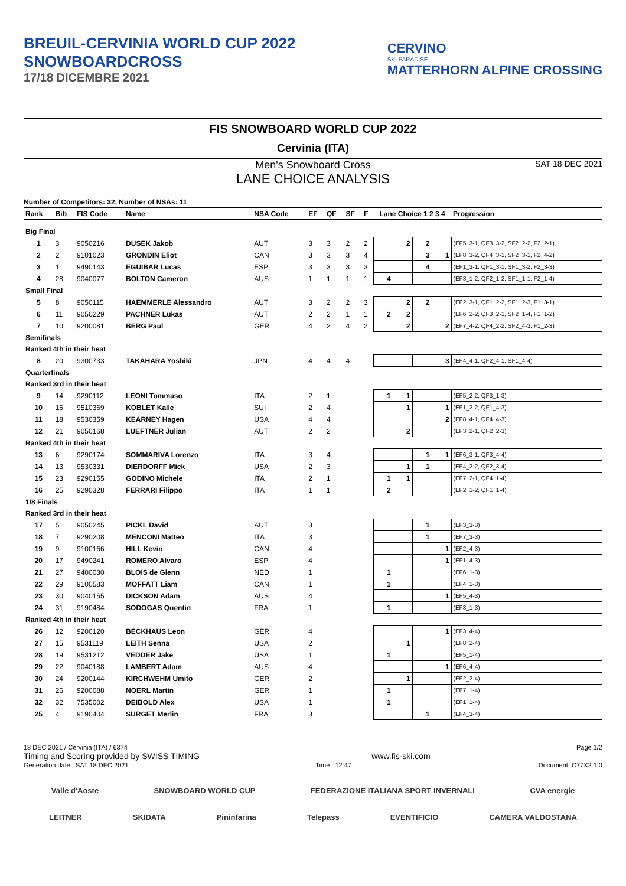BREUIL-CERVINIA WORLD CUP 2022
SNOWBOARDCROSS
17/18 DICEMBRE 2021
CERVINO
SKI PARADISE
MATTERHORN ALPINE CROSSING
FIS SNOWBOARD WORLD CUP 2022
Cervinia (ITA)
Men's Snowboard Cross SAT 18 DEC 2021
LANE CHOICE ANALYSIS
Number of Competitors: 32, Number of NSAs: 11
| Rank | Bib | FIS Code | Name | NSA Code | EF | QF | SF | F | Lane Choice 1 2 3 4 | | | | Progression |
| --- | --- | --- | --- | --- | --- | --- | --- | --- | --- | --- | --- | --- | --- |
| Big Final | | | | | | | | | | | | | |
| 1 | 3 | 9050216 | DUSEK Jakob | AUT | 3 | 3 | 2 | 2 | | 2 | 2 | | (EF5_3-1, QF3_3-2, SF2_2-2, F2_2-1) |
| 2 | 2 | 9101023 | GRONDIN Eliot | CAN | 3 | 3 | 3 | 4 | | | 3 | 1 | (EF8_3-2, QF4_3-1, SF2_3-1, F2_4-2) |
| 3 | 1 | 9490143 | EGUIBAR Lucas | ESP | 3 | 3 | 3 | 3 | | | 4 | | (EF1_3-1, QF1_3-1, SF1_3-2, F2_3-3) |
| 4 | 28 | 9040077 | BOLTON Cameron | AUS | 1 | 1 | 1 | 1 | 4 | | | | (EF3_1-2, QF2_1-2, SF1_1-1, F2_1-4) |
| Small Final | | | | | | | | | | | | | |
| 5 | 8 | 9050115 | HAEMMERLE Alessandro | AUT | 3 | 2 | 2 | 3 | | 2 | 2 | | (EF2_3-1, QF1_2-2, SF1_2-3, F1_3-1) |
| 6 | 11 | 9050229 | PACHNER Lukas | AUT | 2 | 2 | 1 | 1 | 2 | 2 | | | (EF6_2-2, QF3_2-1, SF2_1-4, F1_1-2) |
| 7 | 10 | 9200081 | BERG Paul | GER | 4 | 2 | 4 | 2 | | 2 | | 2 | (EF7_4-2, QF4_2-2, SF2_4-3, F1_2-3) |
| Semifinals | | | | | | | | | | | | | |
| Ranked 4th in their heat | | | | | | | | | | | | | |
| 8 | 20 | 9300733 | TAKAHARA Yoshiki | JPN | 4 | 4 | 4 | | | | | 3 | (EF4_4-1, QF2_4-1, SF1_4-4) |
| Quarterfinals | | | | | | | | | | | | | |
| Ranked 3rd in their heat | | | | | | | | | | | | | |
| 9 | 14 | 9290112 | LEONI Tommaso | ITA | 2 | 1 | | | 1 | 1 | | | (EF5_2-2, QF3_1-3) |
| 10 | 16 | 9510369 | KOBLET Kalle | SUI | 2 | 4 | | | | 1 | | 1 | (EF1_2-2, QF1_4-3) |
| 11 | 18 | 9530359 | KEARNEY Hagen | USA | 4 | 4 | | | | | | 2 | (EF8_4-1, QF4_4-3) |
| 12 | 21 | 9050168 | LUEFTNER Julian | AUT | 2 | 2 | | | | 2 | | | (EF3_2-1, QF2_2-3) |
| Ranked 4th in their heat | | | | | | | | | | | | | |
| 13 | 6 | 9290174 | SOMMARIVA Lorenzo | ITA | 3 | 4 | | | | | 1 | 1 | (EF6_3-1, QF3_4-4) |
| 14 | 13 | 9530331 | DIERDORFF Mick | USA | 2 | 3 | | | | 1 | 1 | | (EF4_2-2, QF2_3-4) |
| 15 | 23 | 9290155 | GODINO Michele | ITA | 2 | 1 | | | 1 | 1 | | | (EF7_2-1, QF4_1-4) |
| 16 | 25 | 9290328 | FERRARI Filippo | ITA | 1 | 1 | | | 2 | | | | (EF2_1-2, QF1_1-4) |
| 1/8 Finals | | | | | | | | | | | | | |
| Ranked 3rd in their heat | | | | | | | | | | | | | |
| 17 | 5 | 9050245 | PICKL David | AUT | 3 | | | | | | 1 | | (EF3_3-3) |
| 18 | 7 | 9290208 | MENCONI Matteo | ITA | 3 | | | | | | 1 | | (EF7_3-3) |
| 19 | 9 | 9100166 | HILL Kevin | CAN | 4 | | | | | | | 1 | (EF2_4-3) |
| 20 | 17 | 9490241 | ROMERO Alvaro | ESP | 4 | | | | | | | 1 | (EF1_4-3) |
| 21 | 27 | 9400030 | BLOIS de Glenn | NED | 1 | | | | 1 | | | | (EF6_1-3) |
| 22 | 29 | 9100583 | MOFFATT Liam | CAN | 1 | | | | 1 | | | | (EF4_1-3) |
| 23 | 30 | 9040155 | DICKSON Adam | AUS | 4 | | | | | | | 1 | (EF5_4-3) |
| 24 | 31 | 9190484 | SODOGAS Quentin | FRA | 1 | | | | 1 | | | | (EF8_1-3) |
| Ranked 4th in their heat | | | | | | | | | | | | | |
| 26 | 12 | 9200120 | BECKHAUS Leon | GER | 4 | | | | | | | 1 | (EF3_4-4) |
| 27 | 15 | 9531119 | LEITH Senna | USA | 2 | | | | | 1 | | | (EF8_2-4) |
| 28 | 19 | 9531212 | VEDDER Jake | USA | 1 | | | | 1 | | | | (EF5_1-4) |
| 29 | 22 | 9040188 | LAMBERT Adam | AUS | 4 | | | | | | | 1 | (EF6_4-4) |
| 30 | 24 | 9200144 | KIRCHWEHM Umito | GER | 2 | | | | | 1 | | | (EF2_2-4) |
| 31 | 26 | 9200088 | NOERL Martin | GER | 1 | | | | 1 | | | | (EF7_1-4) |
| 32 | 32 | 7535002 | DEIBOLD Alex | USA | 1 | | | | 1 | | | | (EF1_1-4) |
| 25 | 4 | 9190404 | SURGET Merlin | FRA | 3 | | | | | | 1 | | (EF4_3-4) |
18 DEC 2021 / Cervinia (ITA) / 6374 Page 1/2
Timing and Scoring provided by SWISS TIMING www.fis-ski.com
Generation date : SAT 18 DEC 2021 Time : 12:47 Document: C77X2 1.0
Valle d'Aoste SNOWBOARD WORLD CUP FEDERAZIONE ITALIANA SPORT INVERNALI CVA energie
LEITNER SKIDATA Pininfarina Telepass EVENTIFICIO CAMERA VALDOSTANA